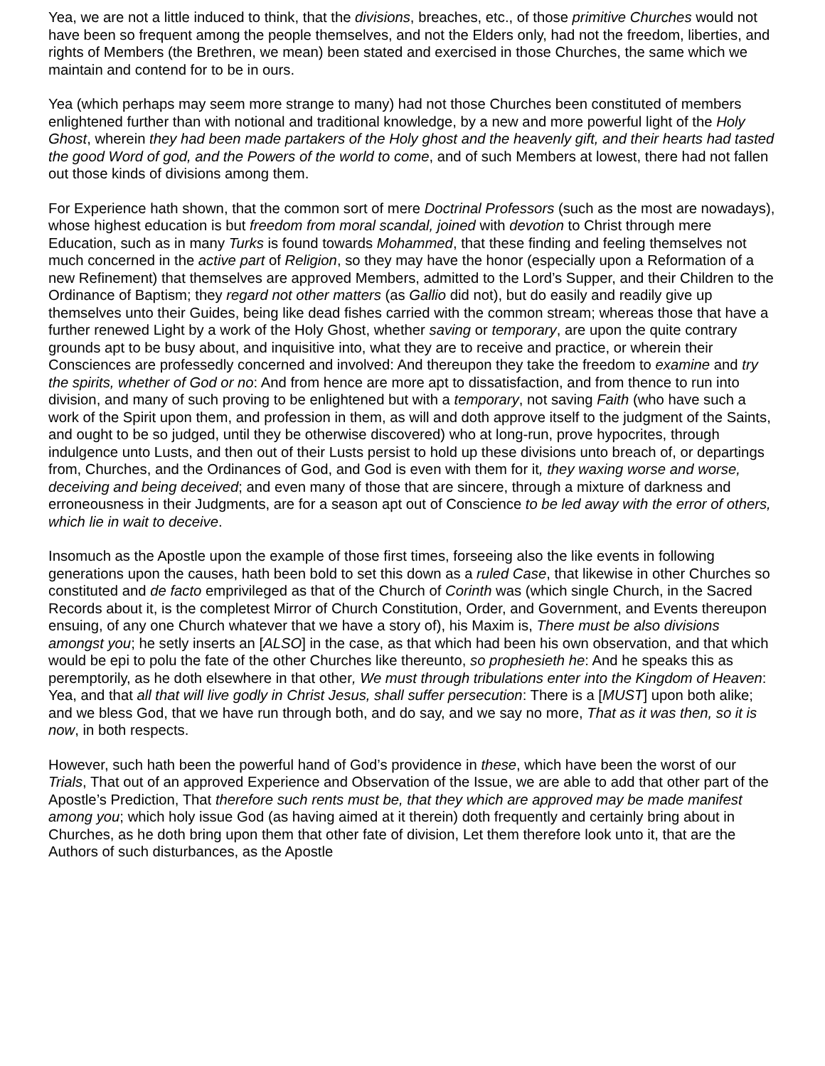Yea, we are not a little induced to think, that the divisions, breaches, etc., of those primitive Churches would not have been so frequent among the people themselves, and not the Elders only, had not the freedom, liberties, and rights of Members (the Brethren, we mean) been stated and exercised in those Churches, the same which we maintain and contend for to be in ours.
Yea (which perhaps may seem more strange to many) had not those Churches been constituted of members enlightened further than with notional and traditional knowledge, by a new and more powerful light of the Holy Ghost, wherein they had been made partakers of the Holy ghost and the heavenly gift, and their hearts had tasted the good Word of god, and the Powers of the world to come, and of such Members at lowest, there had not fallen out those kinds of divisions among them.
For Experience hath shown, that the common sort of mere Doctrinal Professors (such as the most are nowadays), whose highest education is but freedom from moral scandal, joined with devotion to Christ through mere Education, such as in many Turks is found towards Mohammed, that these finding and feeling themselves not much concerned in the active part of Religion, so they may have the honor (especially upon a Reformation of a new Refinement) that themselves are approved Members, admitted to the Lord’s Supper, and their Children to the Ordinance of Baptism; they regard not other matters (as Gallio did not), but do easily and readily give up themselves unto their Guides, being like dead fishes carried with the common stream; whereas those that have a further renewed Light by a work of the Holy Ghost, whether saving or temporary, are upon the quite contrary grounds apt to be busy about, and inquisitive into, what they are to receive and practice, or wherein their Consciences are professedly concerned and involved: And thereupon they take the freedom to examine and try the spirits, whether of God or no: And from hence are more apt to dissatisfaction, and from thence to run into division, and many of such proving to be enlightened but with a temporary, not saving Faith (who have such a work of the Spirit upon them, and profession in them, as will and doth approve itself to the judgment of the Saints, and ought to be so judged, until they be otherwise discovered) who at long-run, prove hypocrites, through indulgence unto Lusts, and then out of their Lusts persist to hold up these divisions unto breach of, or departings from, Churches, and the Ordinances of God, and God is even with them for it, they waxing worse and worse, deceiving and being deceived; and even many of those that are sincere, through a mixture of darkness and erroneousness in their Judgments, are for a season apt out of Conscience to be led away with the error of others, which lie in wait to deceive.
Insomuch as the Apostle upon the example of those first times, forseeing also the like events in following generations upon the causes, hath been bold to set this down as a ruled Case, that likewise in other Churches so constituted and de facto emprivileged as that of the Church of Corinth was (which single Church, in the Sacred Records about it, is the completest Mirror of Church Constitution, Order, and Government, and Events thereupon ensuing, of any one Church whatever that we have a story of), his Maxim is, There must be also divisions amongst you; he setly inserts an [ALSO] in the case, as that which had been his own observation, and that which would be epi to polu the fate of the other Churches like thereunto, so prophesieth he: And he speaks this as peremptorily, as he doth elsewhere in that other, We must through tribulations enter into the Kingdom of Heaven: Yea, and that all that will live godly in Christ Jesus, shall suffer persecution: There is a [MUST] upon both alike; and we bless God, that we have run through both, and do say, and we say no more, That as it was then, so it is now, in both respects.
However, such hath been the powerful hand of God’s providence in these, which have been the worst of our Trials, That out of an approved Experience and Observation of the Issue, we are able to add that other part of the Apostle’s Prediction, That therefore such rents must be, that they which are approved may be made manifest among you; which holy issue God (as having aimed at it therein) doth frequently and certainly bring about in Churches, as he doth bring upon them that other fate of division, Let them therefore look unto it, that are the Authors of such disturbances, as the Apostle